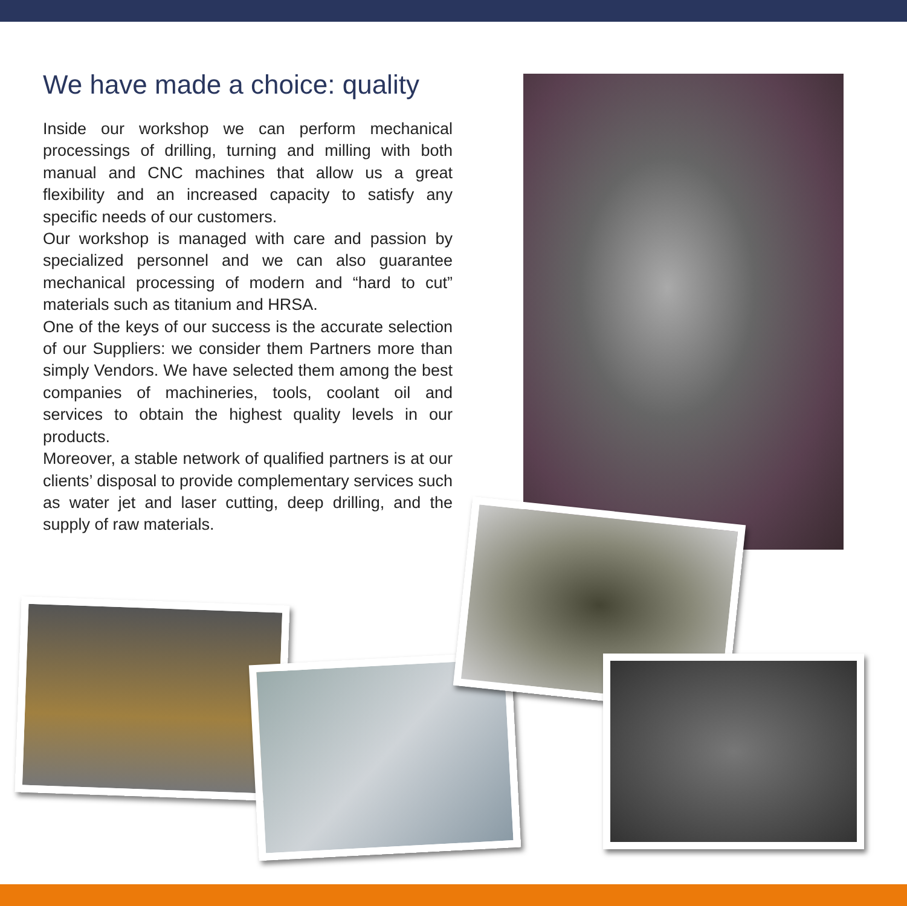We have made a choice: quality
Inside our workshop we can perform mechanical processings of drilling, turning and milling with both manual and CNC machines that allow us a great flexibility and an increased capacity to satisfy any specific needs of our customers.
Our workshop is managed with care and passion by specialized personnel and we can also guarantee mechanical processing of modern and “hard to cut” materials such as titanium and HRSA.
One of the keys of our success is the accurate selection of our Suppliers: we consider them Partners more than simply Vendors. We have selected them among the best companies of machineries, tools, coolant oil and services to obtain the highest quality levels in our products.
Moreover, a stable network of qualified partners is at our clients’ disposal to provide complementary services such as water jet and laser cutting, deep drilling, and the supply of raw materials.